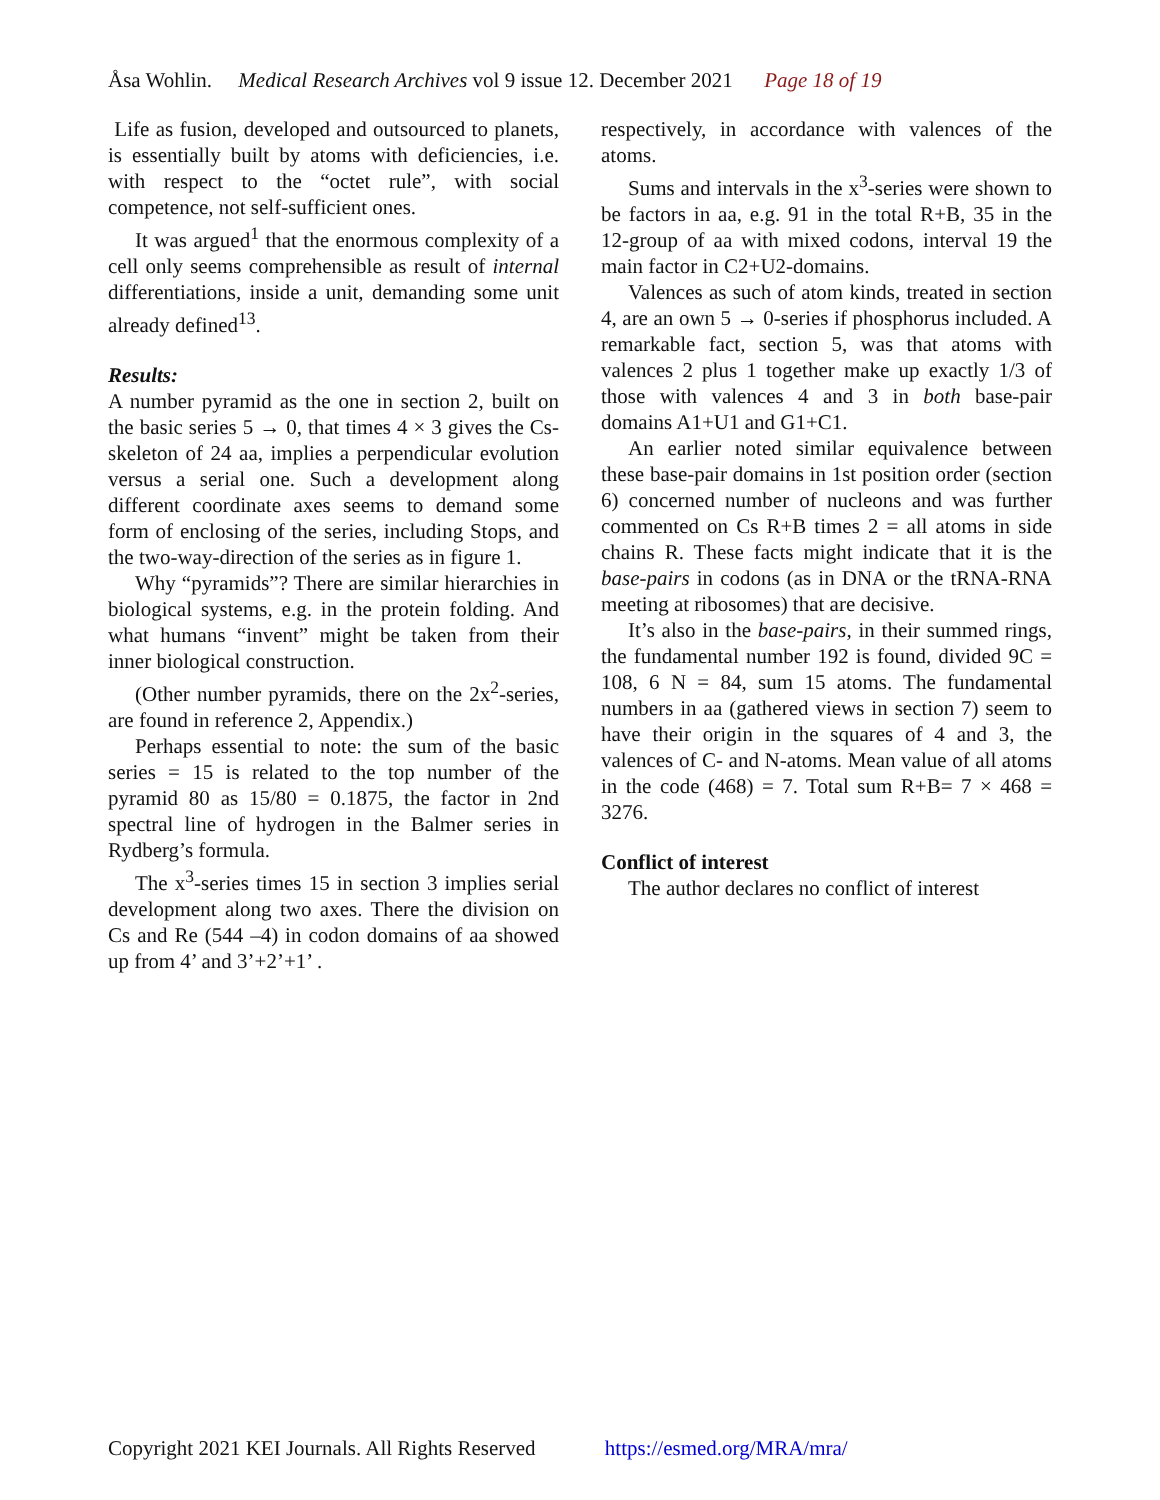Åsa Wohlin. Medical Research Archives vol 9 issue 12. December 2021 Page 18 of 19
Life as fusion, developed and outsourced to planets, is essentially built by atoms with deficiencies, i.e. with respect to the “octet rule”, with social competence, not self-sufficient ones.
It was argued<sup>1</sup> that the enormous complexity of a cell only seems comprehensible as result of internal differentiations, inside a unit, demanding some unit already defined<sup>13</sup>.
Results:
A number pyramid as the one in section 2, built on the basic series 5 → 0, that times 4 × 3 gives the Cs-skeleton of 24 aa, implies a perpendicular evolution versus a serial one. Such a development along different coordinate axes seems to demand some form of enclosing of the series, including Stops, and the two-way-direction of the series as in figure 1.
Why “pyramids”? There are similar hierarchies in biological systems, e.g. in the protein folding. And what humans “invent” might be taken from their inner biological construction.
(Other number pyramids, there on the 2x<sup>2</sup>-series, are found in reference 2, Appendix.)
Perhaps essential to note: the sum of the basic series = 15 is related to the top number of the pyramid 80 as 15/80 = 0.1875, the factor in 2nd spectral line of hydrogen in the Balmer series in Rydberg’s formula.
The x<sup>3</sup>-series times 15 in section 3 implies serial development along two axes. There the division on Cs and Re (544 –4) in codon domains of aa showed up from 4’ and 3’+2’+1’ .
respectively, in accordance with valences of the atoms.
Sums and intervals in the x<sup>3</sup>-series were shown to be factors in aa, e.g. 91 in the total R+B, 35 in the 12-group of aa with mixed codons, interval 19 the main factor in C2+U2-domains.
Valences as such of atom kinds, treated in section 4, are an own 5 → 0-series if phosphorus included. A remarkable fact, section 5, was that atoms with valences 2 plus 1 together make up exactly 1/3 of those with valences 4 and 3 in both base-pair domains A1+U1 and G1+C1.
An earlier noted similar equivalence between these base-pair domains in 1st position order (section 6) concerned number of nucleons and was further commented on Cs R+B times 2 = all atoms in side chains R. These facts might indicate that it is the base-pairs in codons (as in DNA or the tRNA-RNA meeting at ribosomes) that are decisive.
It’s also in the base-pairs, in their summed rings, the fundamental number 192 is found, divided 9C = 108, 6 N = 84, sum 15 atoms. The fundamental numbers in aa (gathered views in section 7) seem to have their origin in the squares of 4 and 3, the valences of C- and N-atoms. Mean value of all atoms in the code (468) = 7. Total sum R+B= 7 × 468 = 3276.
Conflict of interest
The author declares no conflict of interest
Copyright 2021 KEI Journals. All Rights Reserved https://esmed.org/MRA/mra/